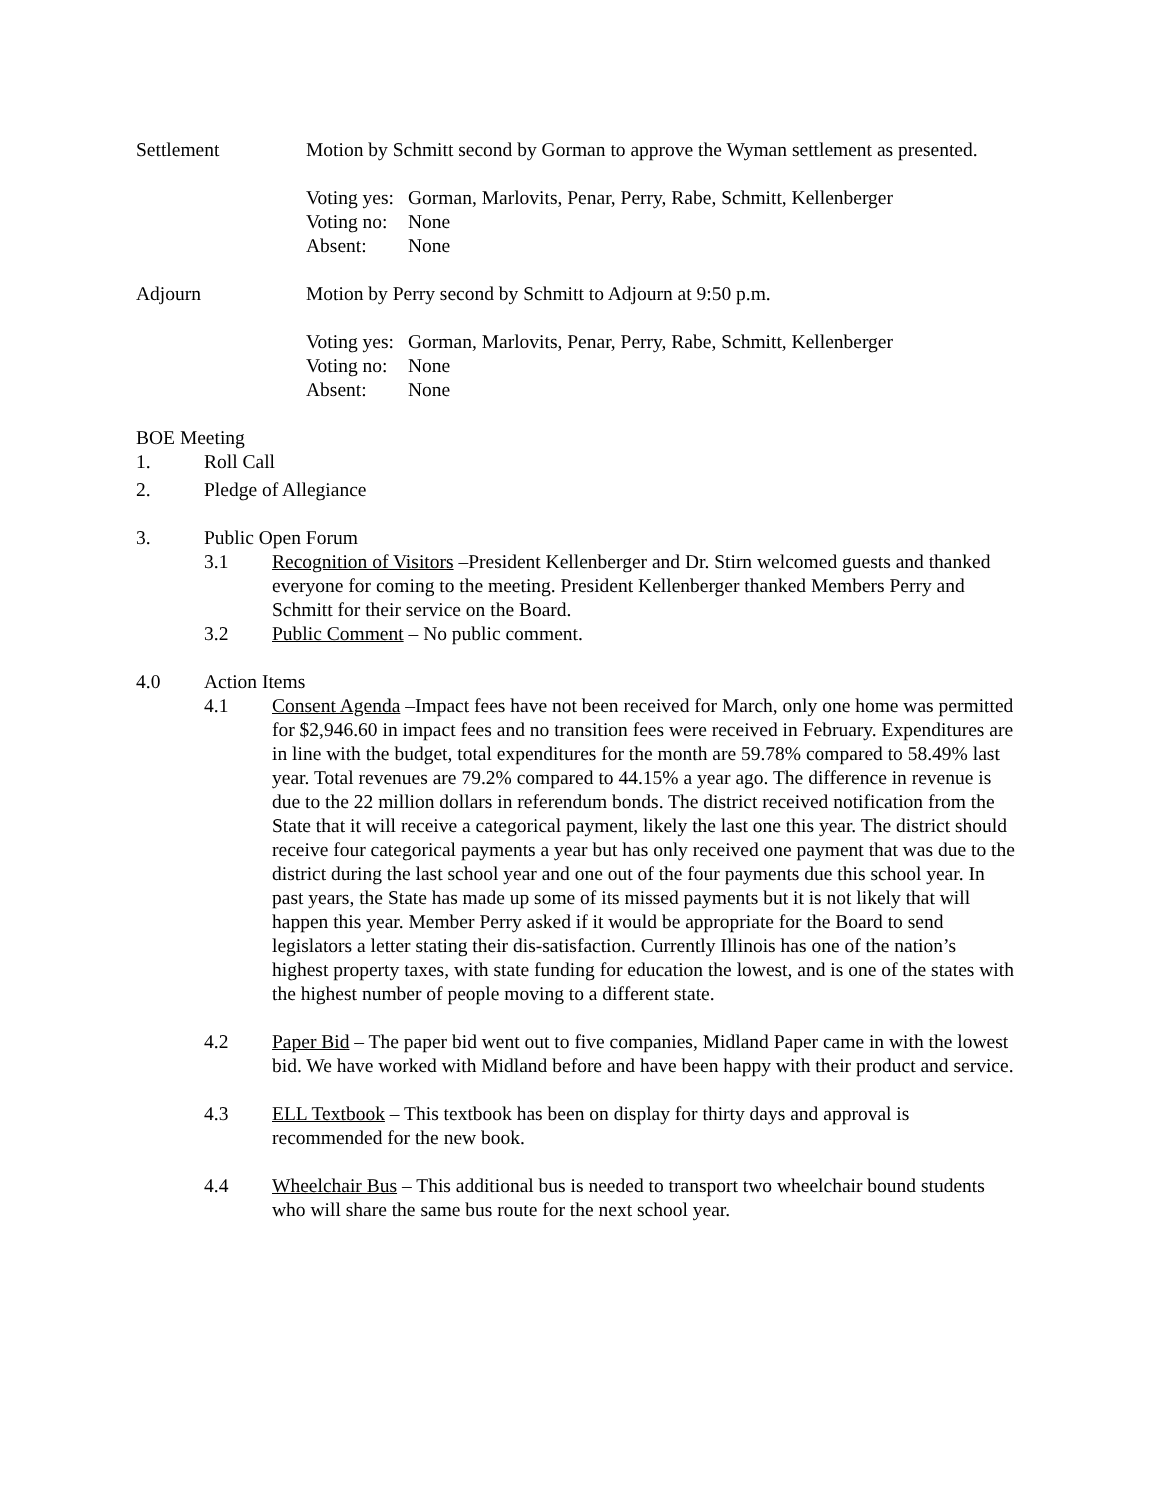Settlement Motion by Schmitt second by Gorman to approve the Wyman settlement as presented.
Voting yes: Gorman, Marlovits, Penar, Perry, Rabe, Schmitt, Kellenberger
Voting no: None
Absent: None
Adjourn Motion by Perry second by Schmitt to Adjourn at 9:50 p.m.
Voting yes: Gorman, Marlovits, Penar, Perry, Rabe, Schmitt, Kellenberger
Voting no: None
Absent: None
BOE Meeting
1. Roll Call
2. Pledge of Allegiance
3. Public Open Forum
3.1 Recognition of Visitors –President Kellenberger and Dr. Stirn welcomed guests and thanked everyone for coming to the meeting. President Kellenberger thanked Members Perry and Schmitt for their service on the Board.
3.2 Public Comment – No public comment.
4.0 Action Items
4.1 Consent Agenda –Impact fees have not been received for March, only one home was permitted for $2,946.60 in impact fees and no transition fees were received in February. Expenditures are in line with the budget, total expenditures for the month are 59.78% compared to 58.49% last year. Total revenues are 79.2% compared to 44.15% a year ago. The difference in revenue is due to the 22 million dollars in referendum bonds. The district received notification from the State that it will receive a categorical payment, likely the last one this year. The district should receive four categorical payments a year but has only received one payment that was due to the district during the last school year and one out of the four payments due this school year. In past years, the State has made up some of its missed payments but it is not likely that will happen this year. Member Perry asked if it would be appropriate for the Board to send legislators a letter stating their dis-satisfaction. Currently Illinois has one of the nation’s highest property taxes, with state funding for education the lowest, and is one of the states with the highest number of people moving to a different state.
4.2 Paper Bid – The paper bid went out to five companies, Midland Paper came in with the lowest bid. We have worked with Midland before and have been happy with their product and service.
4.3 ELL Textbook – This textbook has been on display for thirty days and approval is recommended for the new book.
4.4 Wheelchair Bus – This additional bus is needed to transport two wheelchair bound students who will share the same bus route for the next school year.